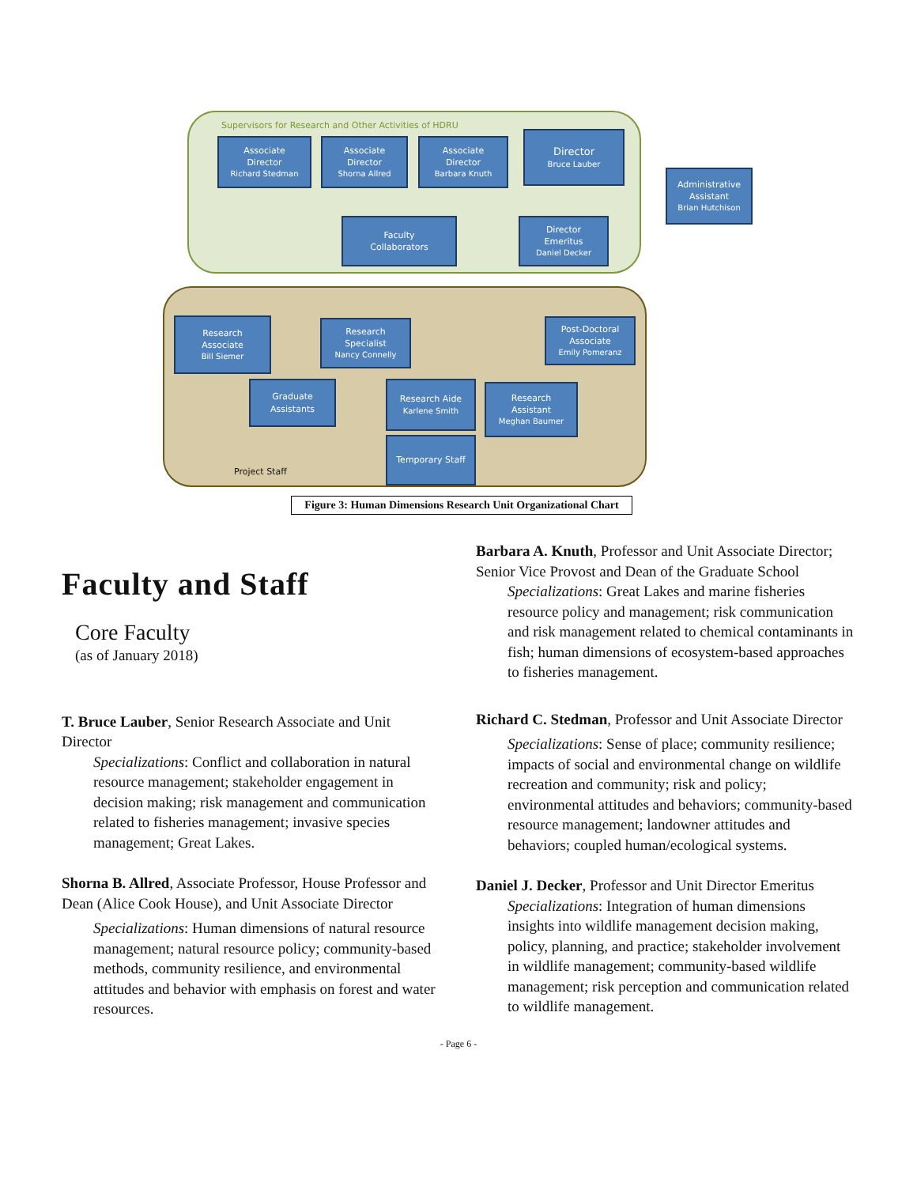Supervisors for Research and Other Activities of HDRU
Associate
Director
Richard Stedman
Associate
Director
Shorna Allred
Associate
Director
Barbara Knuth
Director
Bruce Lauber
Administrative
Assistant
Brian Hutchison
Faculty
Collaborators
Director
Emeritus
Daniel Decker
Research
Associate
Bill Siemer
Research
Specialist
Nancy Connelly
Post-Doctoral
Associate
Emily Pomeranz
Graduate
Assistants
Research Aide
Karlene Smith
Research
Assistant
Meghan Baumer
Temporary Staff
Project Staff
Figure 3: Human Dimensions Research Unit Organizational Chart
Faculty and Staff
Core Faculty
(as of January 2018)
T. Bruce Lauber, Senior Research Associate and Unit Director
Specializations: Conflict and collaboration in natural resource management; stakeholder engagement in decision making; risk management and communication related to fisheries management; invasive species management; Great Lakes.
Shorna B. Allred, Associate Professor, House Professor and Dean (Alice Cook House), and Unit Associate Director
Specializations: Human dimensions of natural resource management; natural resource policy; community-based methods, community resilience, and environmental attitudes and behavior with emphasis on forest and water resources.
Barbara A. Knuth, Professor and Unit Associate Director; Senior Vice Provost and Dean of the Graduate School
Specializations: Great Lakes and marine fisheries resource policy and management; risk communication and risk management related to chemical contaminants in fish; human dimensions of ecosystem-based approaches to fisheries management.
Richard C. Stedman, Professor and Unit Associate Director
Specializations: Sense of place; community resilience; impacts of social and environmental change on wildlife recreation and community; risk and policy; environmental attitudes and behaviors; community-based resource management; landowner attitudes and behaviors; coupled human/ecological systems.
Daniel J. Decker, Professor and Unit Director Emeritus
Specializations: Integration of human dimensions insights into wildlife management decision making, policy, planning, and practice; stakeholder involvement in wildlife management; community-based wildlife management; risk perception and communication related to wildlife management.
- Page 6 -